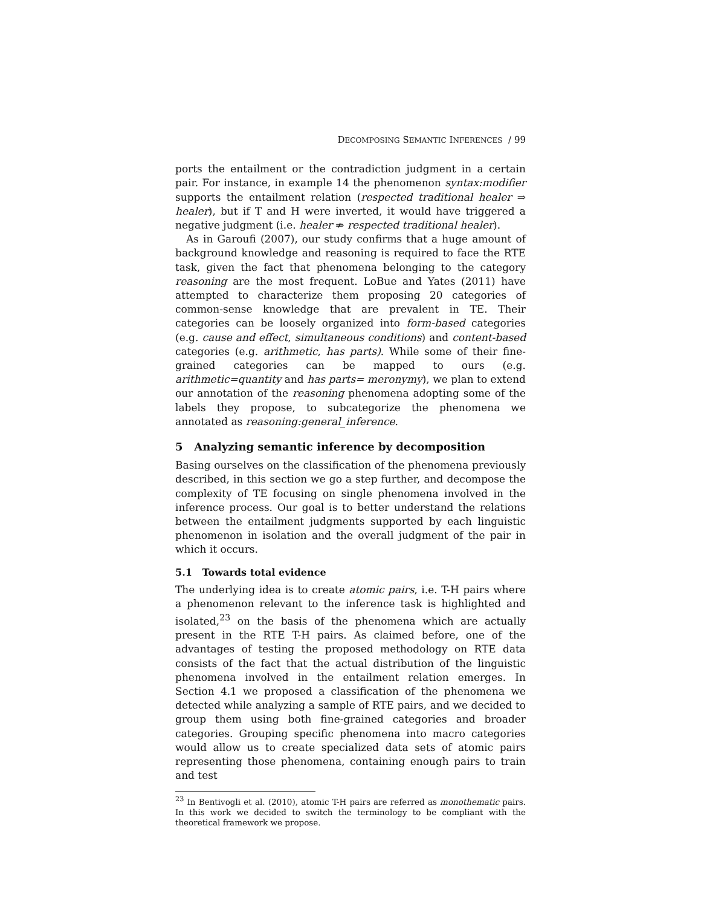DECOMPOSING SEMANTIC INFERENCES / 99
ports the entailment or the contradiction judgment in a certain pair. For instance, in example 14 the phenomenon syntax:modifier supports the entailment relation (respected traditional healer ⇒ healer), but if T and H were inverted, it would have triggered a negative judgment (i.e. healer ⇏ respected traditional healer).
As in Garoufi (2007), our study confirms that a huge amount of background knowledge and reasoning is required to face the RTE task, given the fact that phenomena belonging to the category reasoning are the most frequent. LoBue and Yates (2011) have attempted to characterize them proposing 20 categories of common-sense knowledge that are prevalent in TE. Their categories can be loosely organized into form-based categories (e.g. cause and effect, simultaneous conditions) and content-based categories (e.g. arithmetic, has parts). While some of their fine-grained categories can be mapped to ours (e.g. arithmetic=quantity and has parts= meronymy), we plan to extend our annotation of the reasoning phenomena adopting some of the labels they propose, to subcategorize the phenomena we annotated as reasoning:general_inference.
5 Analyzing semantic inference by decomposition
Basing ourselves on the classification of the phenomena previously described, in this section we go a step further, and decompose the complexity of TE focusing on single phenomena involved in the inference process. Our goal is to better understand the relations between the entailment judgments supported by each linguistic phenomenon in isolation and the overall judgment of the pair in which it occurs.
5.1 Towards total evidence
The underlying idea is to create atomic pairs, i.e. T-H pairs where a phenomenon relevant to the inference task is highlighted and isolated,<sup>23</sup> on the basis of the phenomena which are actually present in the RTE T-H pairs. As claimed before, one of the advantages of testing the proposed methodology on RTE data consists of the fact that the actual distribution of the linguistic phenomena involved in the entailment relation emerges. In Section 4.1 we proposed a classification of the phenomena we detected while analyzing a sample of RTE pairs, and we decided to group them using both fine-grained categories and broader categories. Grouping specific phenomena into macro categories would allow us to create specialized data sets of atomic pairs representing those phenomena, containing enough pairs to train and test
<sup>23</sup> In Bentivogli et al. (2010), atomic T-H pairs are referred as monothematic pairs. In this work we decided to switch the terminology to be compliant with the theoretical framework we propose.